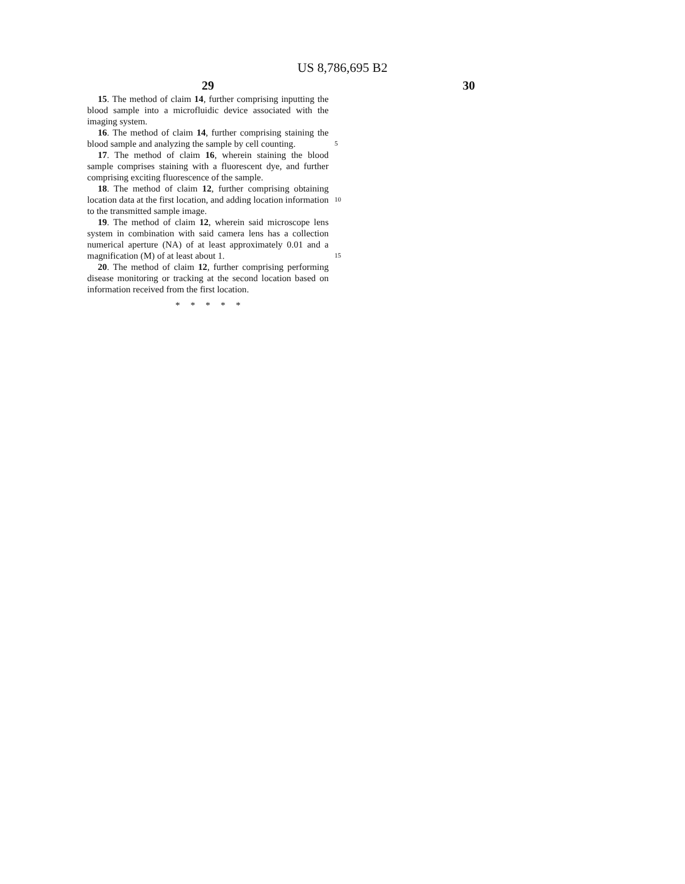US 8,786,695 B2
29 30
15. The method of claim 14, further comprising inputting the blood sample into a microfluidic device associated with the imaging system.
16. The method of claim 14, further comprising staining the blood sample and analyzing the sample by cell counting.
17. The method of claim 16, wherein staining the blood sample comprises staining with a fluorescent dye, and further comprising exciting fluorescence of the sample.
18. The method of claim 12, further comprising obtaining location data at the first location, and adding location information to the transmitted sample image.
19. The method of claim 12, wherein said microscope lens system in combination with said camera lens has a collection numerical aperture (NA) of at least approximately 0.01 and a magnification (M) of at least about 1.
20. The method of claim 12, further comprising performing disease monitoring or tracking at the second location based on information received from the first location.
* * * * *
5
10
15